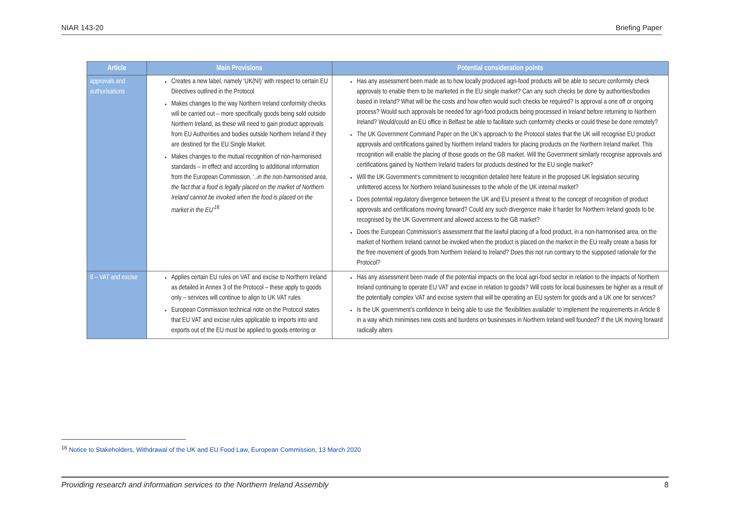NIAR 143-20 Briefing Paper
| Article | Main Provisions | Potential consideration points |
| --- | --- | --- |
| approvals and authorisations | Creates a new label, namely ‘UK(NI)’ with respect to certain EU Directives outlined in the Protocol Makes changes to the way Northern Ireland conformity checks will be carried out – more specifically goods being sold outside Northern Ireland, as these will need to gain product approvals from EU Authorities and bodies outside Northern Ireland if they are destined for the EU Single Market. Makes changes to the mutual recognition of non-harmonised standards – in effect and according to additional information from the European Commission, ‘ ..in the non-harmonised area, the fact that a food is legally placed on the market of Northern Ireland cannot be invoked when the food is placed on the market in the EU’<sup>16</sup> | Has any assessment been made as to how locally produced agri-food products will be able to secure conformity check approvals to enable them to be marketed in the EU single market? Can any such checks be done by authorities/bodies based in Ireland? What will be the costs and how often would such checks be required? Is approval a one off or ongoing process? Would such approvals be needed for agri-food products being processed in Ireland before returning to Northern Ireland? Would/could an EU office in Belfast be able to facilitate such conformity checks or could these be done remotely? The UK Government Command Paper on the UK’s approach to the Protocol states that the UK will recognise EU product approvals and certifications gained by Northern Ireland traders for placing products on the Northern Ireland market. This recognition will enable the placing of those goods on the GB market. Will the Government similarly recognise approvals and certifications gained by Northern Ireland traders for products destined for the EU single market? Will the UK Government’s commitment to recognition detailed here feature in the proposed UK legislation securing unfettered access for Northern Ireland businesses to the whole of the UK internal market? Does potential regulatory divergence between the UK and EU present a threat to the concept of recognition of product approvals and certifications moving forward? Could any such divergence make it harder for Northern Ireland goods to be recognised by the UK Government and allowed access to the GB market? Does the European Commission’s assessment that the lawful placing of a food product, in a non-harmonised area, on the market of Northern Ireland cannot be invoked when the product is placed on the market in the EU really create a basis for the free movement of goods from Northern Ireland to Ireland? Does this not run contrary to the supposed rationale for the Protocol? |
| 8 – VAT and excise | Applies certain EU rules on VAT and excise to Northern Ireland as detailed in Annex 3 of the Protocol – these apply to goods only – services will continue to align to UK VAT rules European Commission technical note on the Protocol states that EU VAT and excise rules applicable to imports into and exports out of the EU must be applied to goods entering or | Has any assessment been made of the potential impacts on the local agri-food sector in relation to the impacts of Northern Ireland continuing to operate EU VAT and excise in relation to goods? Will costs for local businesses be higher as a result of the potentially complex VAT and excise system that will be operating an EU system for goods and a UK one for services? Is the UK government’s confidence in being able to use the ‘flexibilities available’ to implement the requirements in Article 8 in a way which minimises new costs and burdens on businesses in Northern Ireland well founded? If the UK moving forward radically alters |
<sup>16</sup> Notice to Stakeholders, Withdrawal of the UK and EU Food Law, European Commission, 13 March 2020
Providing research and information services to the Northern Ireland Assembly 8